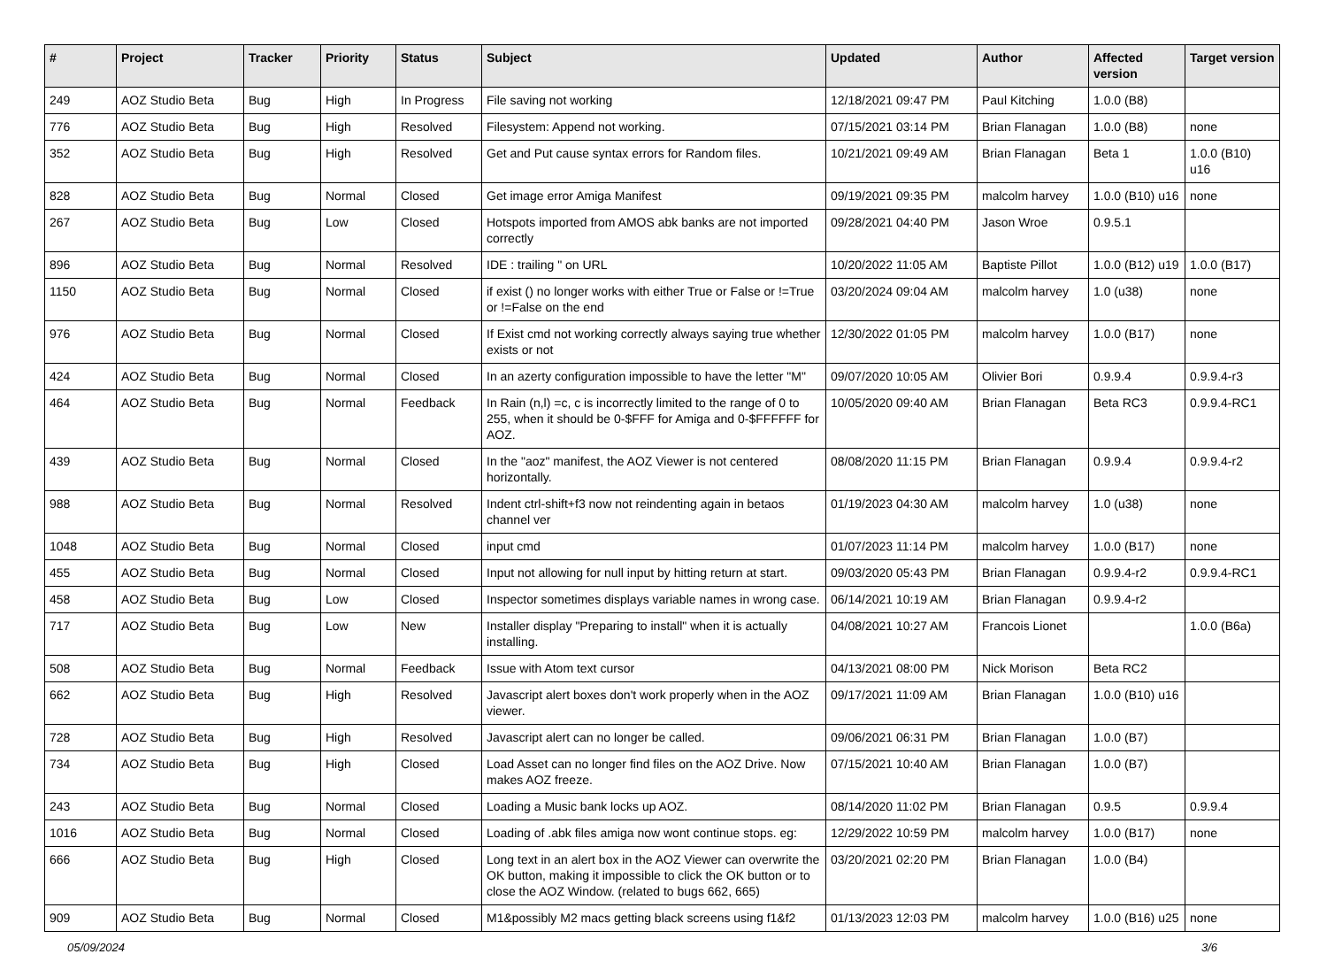| # | Project | Tracker | Priority | Status | Subject | Updated | Author | Affected version | Target version |
| --- | --- | --- | --- | --- | --- | --- | --- | --- | --- |
| 249 | AOZ Studio Beta | Bug | High | In Progress | File saving not working | 12/18/2021 09:47 PM | Paul Kitching | 1.0.0 (B8) | |
| 776 | AOZ Studio Beta | Bug | High | Resolved | Filesystem: Append not working. | 07/15/2021 03:14 PM | Brian Flanagan | 1.0.0 (B8) | none |
| 352 | AOZ Studio Beta | Bug | High | Resolved | Get and Put cause syntax errors for Random files. | 10/21/2021 09:49 AM | Brian Flanagan | Beta 1 | 1.0.0 (B10) u16 |
| 828 | AOZ Studio Beta | Bug | Normal | Closed | Get image error Amiga Manifest | 09/19/2021 09:35 PM | malcolm harvey | 1.0.0 (B10) u16 | none |
| 267 | AOZ Studio Beta | Bug | Low | Closed | Hotspots imported from AMOS abk banks are not imported correctly | 09/28/2021 04:40 PM | Jason Wroe | 0.9.5.1 | |
| 896 | AOZ Studio Beta | Bug | Normal | Resolved | IDE : trailing " on URL | 10/20/2022 11:05 AM | Baptiste Pillot | 1.0.0 (B12) u19 | 1.0.0 (B17) |
| 1150 | AOZ Studio Beta | Bug | Normal | Closed | if exist () no longer works with either True or False or !=True or !=False on the end | 03/20/2024 09:04 AM | malcolm harvey | 1.0 (u38) | none |
| 976 | AOZ Studio Beta | Bug | Normal | Closed | If Exist cmd not working correctly always saying true whether exists or not | 12/30/2022 01:05 PM | malcolm harvey | 1.0.0 (B17) | none |
| 424 | AOZ Studio Beta | Bug | Normal | Closed | In an azerty configuration impossible to have the letter "M" | 09/07/2020 10:05 AM | Olivier Bori | 0.9.9.4 | 0.9.9.4-r3 |
| 464 | AOZ Studio Beta | Bug | Normal | Feedback | In Rain (n,l) =c, c is incorrectly limited to the range of 0 to 255, when it should be 0-$FFF for Amiga and 0-$FFFFFF for AOZ. | 10/05/2020 09:40 AM | Brian Flanagan | Beta RC3 | 0.9.9.4-RC1 |
| 439 | AOZ Studio Beta | Bug | Normal | Closed | In the "aoz" manifest, the AOZ Viewer is not centered horizontally. | 08/08/2020 11:15 PM | Brian Flanagan | 0.9.9.4 | 0.9.9.4-r2 |
| 988 | AOZ Studio Beta | Bug | Normal | Resolved | Indent ctrl-shift+f3 now not reindenting again in betaos channel ver | 01/19/2023 04:30 AM | malcolm harvey | 1.0 (u38) | none |
| 1048 | AOZ Studio Beta | Bug | Normal | Closed | input cmd | 01/07/2023 11:14 PM | malcolm harvey | 1.0.0 (B17) | none |
| 455 | AOZ Studio Beta | Bug | Normal | Closed | Input not allowing for null input by hitting return at start. | 09/03/2020 05:43 PM | Brian Flanagan | 0.9.9.4-r2 | 0.9.9.4-RC1 |
| 458 | AOZ Studio Beta | Bug | Low | Closed | Inspector sometimes displays variable names in wrong case. | 06/14/2021 10:19 AM | Brian Flanagan | 0.9.9.4-r2 | |
| 717 | AOZ Studio Beta | Bug | Low | New | Installer display "Preparing to install" when it is actually installing. | 04/08/2021 10:27 AM | Francois Lionet | | 1.0.0 (B6a) |
| 508 | AOZ Studio Beta | Bug | Normal | Feedback | Issue with Atom text cursor | 04/13/2021 08:00 PM | Nick Morison | Beta RC2 | |
| 662 | AOZ Studio Beta | Bug | High | Resolved | Javascript alert boxes don't work properly when in the AOZ viewer. | 09/17/2021 11:09 AM | Brian Flanagan | 1.0.0 (B10) u16 | |
| 728 | AOZ Studio Beta | Bug | High | Resolved | Javascript alert can no longer be called. | 09/06/2021 06:31 PM | Brian Flanagan | 1.0.0 (B7) | |
| 734 | AOZ Studio Beta | Bug | High | Closed | Load Asset can no longer find files on the AOZ Drive. Now makes AOZ freeze. | 07/15/2021 10:40 AM | Brian Flanagan | 1.0.0 (B7) | |
| 243 | AOZ Studio Beta | Bug | Normal | Closed | Loading a Music bank locks up AOZ. | 08/14/2020 11:02 PM | Brian Flanagan | 0.9.5 | 0.9.9.4 |
| 1016 | AOZ Studio Beta | Bug | Normal | Closed | Loading of .abk files amiga now wont continue stops. eg: | 12/29/2022 10:59 PM | malcolm harvey | 1.0.0 (B17) | none |
| 666 | AOZ Studio Beta | Bug | High | Closed | Long text in an alert box in the AOZ Viewer can overwrite the OK button, making it impossible to click the OK button or to close the AOZ Window. (related to bugs 662, 665) | 03/20/2021 02:20 PM | Brian Flanagan | 1.0.0 (B4) | |
| 909 | AOZ Studio Beta | Bug | Normal | Closed | M1&possibly M2 macs getting black screens using f1&f2 | 01/13/2023 12:03 PM | malcolm harvey | 1.0.0 (B16) u25 | none |
05/09/2024 3/6